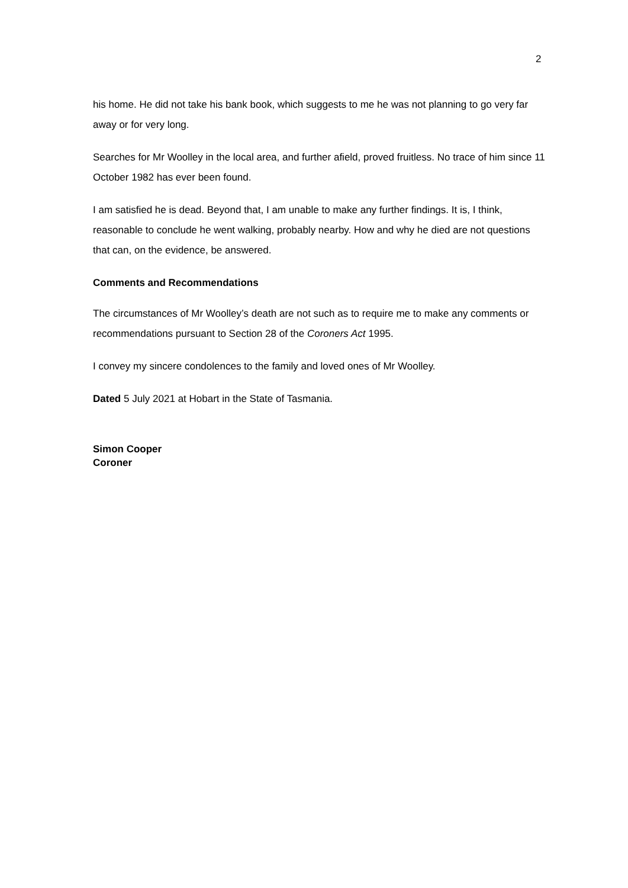2
his home. He did not take his bank book, which suggests to me he was not planning to go very far away or for very long.
Searches for Mr Woolley in the local area, and further afield, proved fruitless. No trace of him since 11 October 1982 has ever been found.
I am satisfied he is dead. Beyond that, I am unable to make any further findings. It is, I think, reasonable to conclude he went walking, probably nearby. How and why he died are not questions that can, on the evidence, be answered.
Comments and Recommendations
The circumstances of Mr Woolley’s death are not such as to require me to make any comments or recommendations pursuant to Section 28 of the Coroners Act 1995.
I convey my sincere condolences to the family and loved ones of Mr Woolley.
Dated 5 July 2021 at Hobart in the State of Tasmania.
Simon Cooper
Coroner